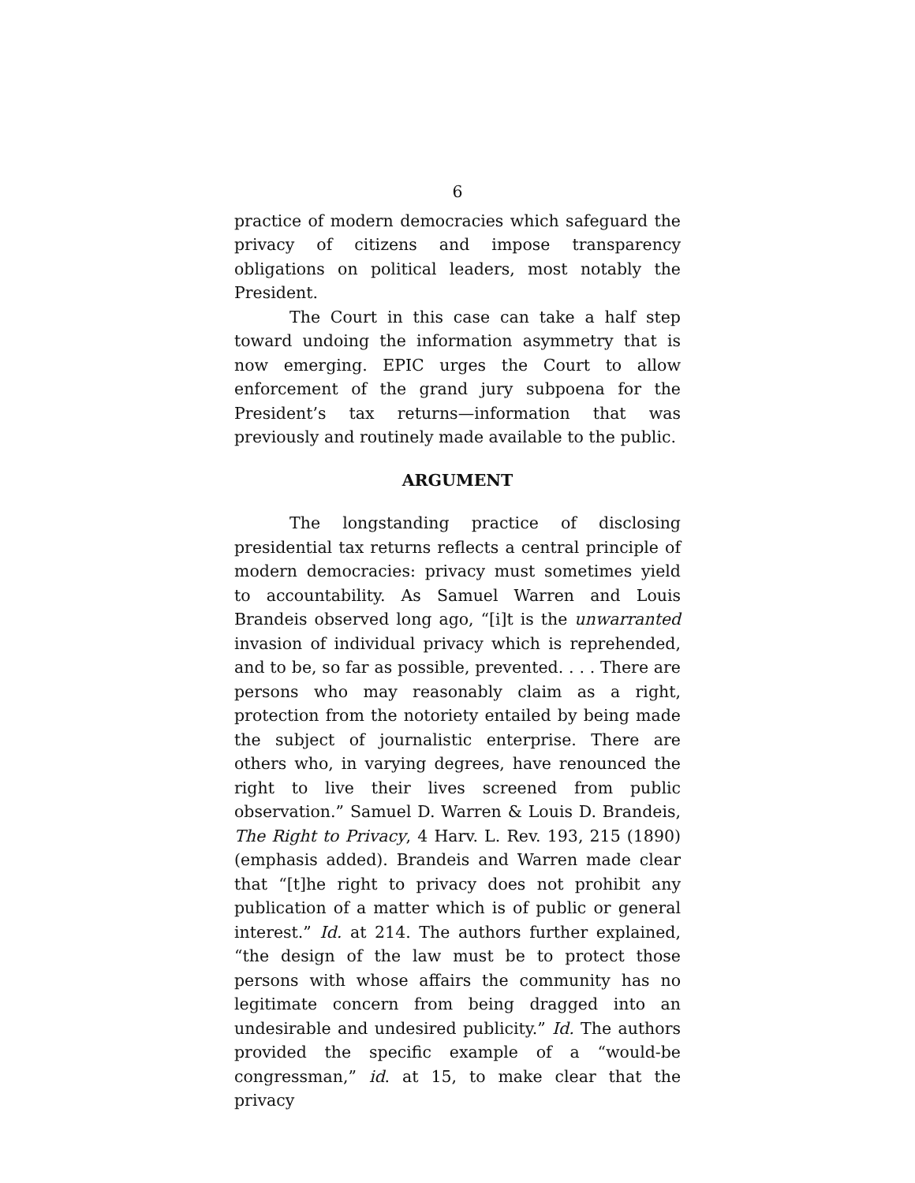6
practice of modern democracies which safeguard the privacy of citizens and impose transparency obligations on political leaders, most notably the President.
The Court in this case can take a half step toward undoing the information asymmetry that is now emerging. EPIC urges the Court to allow enforcement of the grand jury subpoena for the President’s tax returns—information that was previously and routinely made available to the public.
ARGUMENT
The longstanding practice of disclosing presidential tax returns reflects a central principle of modern democracies: privacy must sometimes yield to accountability. As Samuel Warren and Louis Brandeis observed long ago, “[i]t is the unwarranted invasion of individual privacy which is reprehended, and to be, so far as possible, prevented. . . . There are persons who may reasonably claim as a right, protection from the notoriety entailed by being made the subject of journalistic enterprise. There are others who, in varying degrees, have renounced the right to live their lives screened from public observation.” Samuel D. Warren & Louis D. Brandeis, The Right to Privacy, 4 Harv. L. Rev. 193, 215 (1890) (emphasis added). Brandeis and Warren made clear that “[t]he right to privacy does not prohibit any publication of a matter which is of public or general interest.” Id. at 214. The authors further explained, “the design of the law must be to protect those persons with whose affairs the community has no legitimate concern from being dragged into an undesirable and undesired publicity.” Id. The authors provided the specific example of a “would-be congressman,” id. at 15, to make clear that the privacy